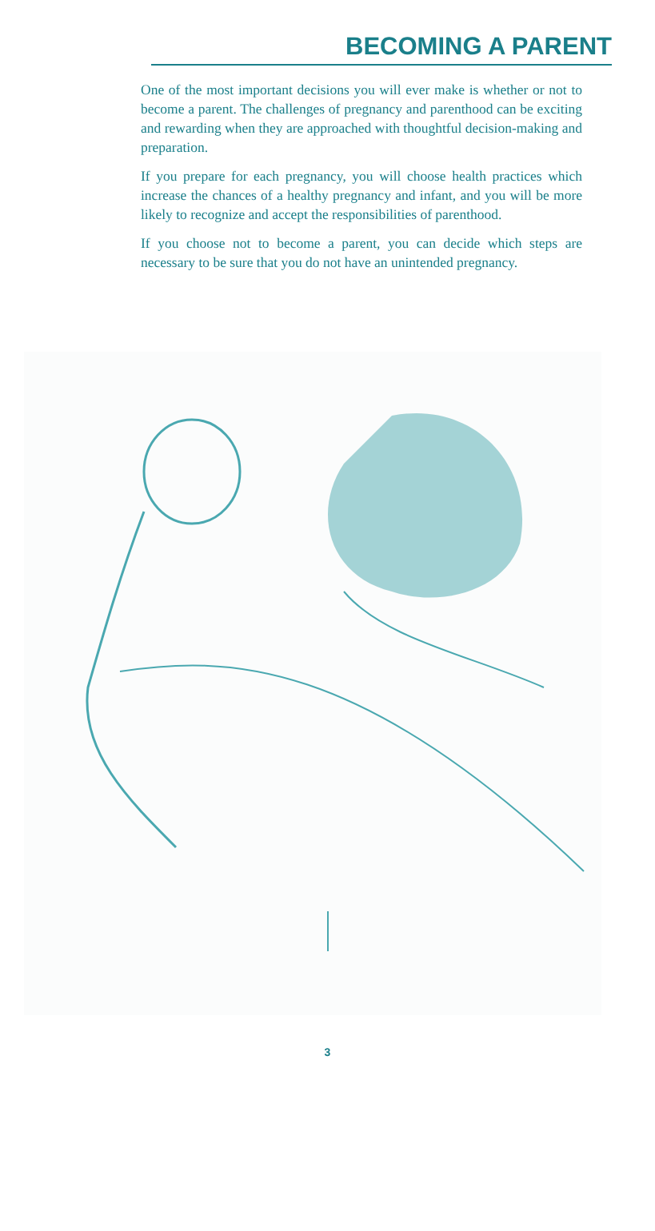BECOMING A PARENT
One of the most important decisions you will ever make is whether or not to become a parent. The challenges of pregnancy and parenthood can be exciting and rewarding when they are approached with thoughtful decision-making and preparation.
If you prepare for each pregnancy, you will choose health practices which increase the chances of a healthy pregnancy and infant, and you will be more likely to recognize and accept the responsibilities of parenthood.
If you choose not to become a parent, you can decide which steps are necessary to be sure that you do not have an unintended pregnancy.
3